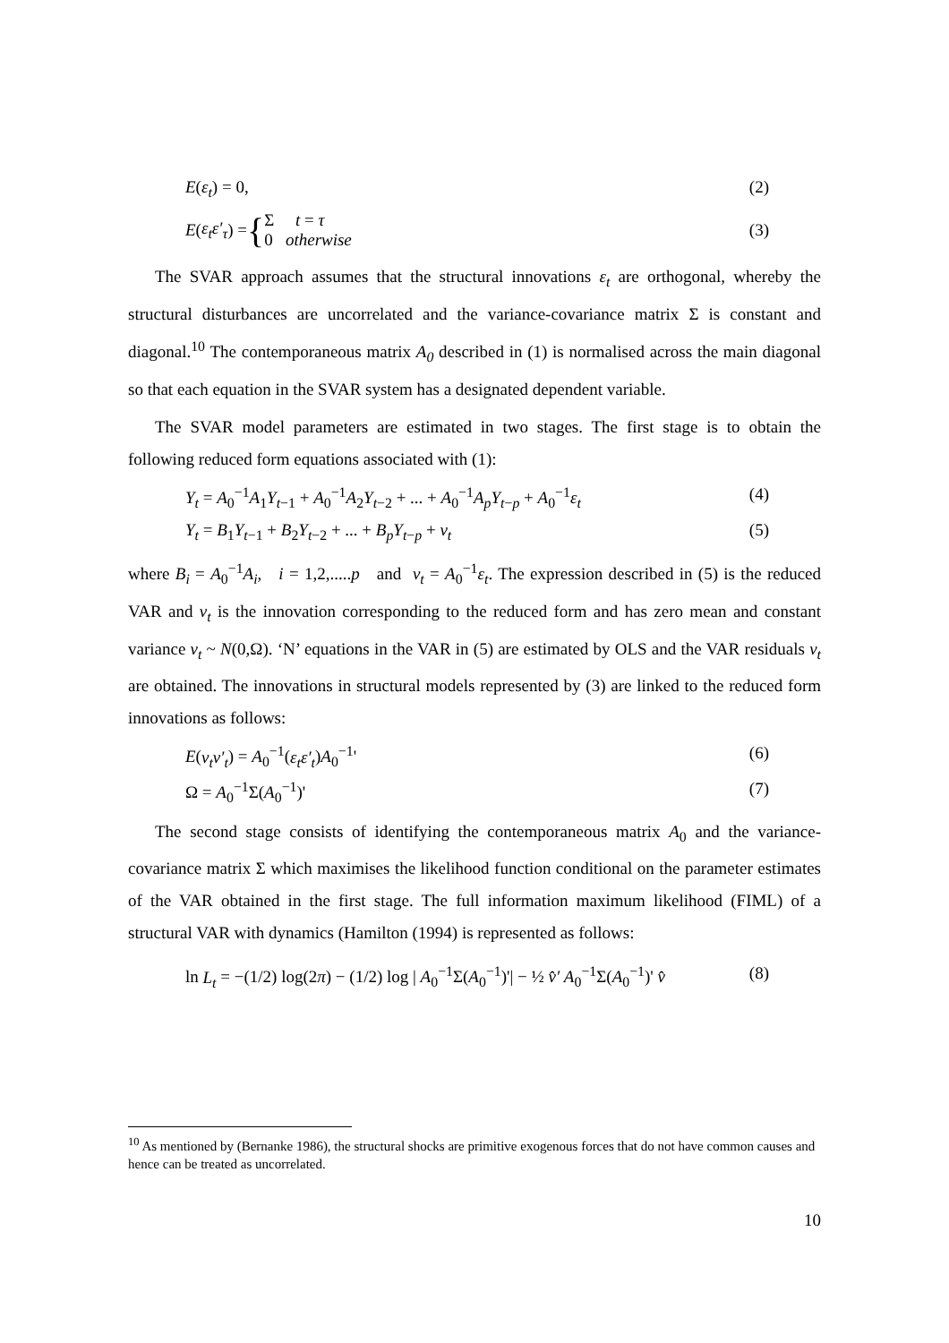E(ε<sub>t</sub>) = 0, (2)
E (ε<sub>t</sub>ε′<sub>τ</sub>) = { Σ t = τ
0 otherwise (3)
The SVAR approach assumes that the structural innovations ε<sub>t</sub> are orthogonal, whereby the structural disturbances are uncorrelated and the variance-covariance matrix Σ is constant and diagonal.<sup>10</sup> The contemporaneous matrix A<sub>0</sub> described in (1) is normalised across the main diagonal so that each equation in the SVAR system has a designated dependent variable.
The SVAR model parameters are estimated in two stages. The first stage is to obtain the following reduced form equations associated with (1):
Y<sub>t</sub> = A<sub>0</sub><sup>−1</sup>A<sub>1</sub>Y<sub>t−1</sub> + A<sub>0</sub><sup>−1</sup>A<sub>2</sub>Y<sub>t−2</sub> + ... + A<sub>0</sub><sup>−1</sup>A<sub>p</sub>Y<sub>t−p</sub> + A<sub>0</sub><sup>−1</sup>ε<sub>t</sub> (4)
Y<sub>t</sub> = B<sub>1</sub>Y<sub>t−1</sub> + B<sub>2</sub>Y<sub>t−2</sub> + ... + B<sub>p</sub>Y<sub>t−p</sub> + v<sub>t</sub> (5)
where B<sub>i</sub> = A<sub>0</sub><sup>−1</sup>A<sub>i</sub>, i = 1,2,.....p and v<sub>t</sub> = A<sub>0</sub><sup>−1</sup>ε<sub>t</sub>. The expression described in (5) is the reduced VAR and v<sub>t</sub> is the innovation corresponding to the reduced form and has zero mean and constant variance v<sub>t</sub> ~ N(0,Ω). ‘N’ equations in the VAR in (5) are estimated by OLS and the VAR residuals v<sub>t</sub> are obtained. The innovations in structural models represented by (3) are linked to the reduced form innovations as follows:
E(v<sub>t</sub>v′<sub>t</sub>) = A<sub>0</sub><sup>−1</sup>(ε<sub>t</sub>ε′<sub>t</sub>)A<sub>0</sub><sup>−1</sup>' (6)
Ω = A<sub>0</sub><sup>−1</sup>Σ(A<sub>0</sub><sup>−1</sup>)' (7)
The second stage consists of identifying the contemporaneous matrix A<sub>0</sub> and the variance-covariance matrix Σ which maximises the likelihood function conditional on the parameter estimates of the VAR obtained in the first stage. The full information maximum likelihood (FIML) of a structural VAR with dynamics (Hamilton (1994) is represented as follows:
ln L<sub>t</sub> = −(1/2) log(2π) − (1/2) log | A<sub>0</sub><sup>−1</sup>Σ(A<sub>0</sub><sup>−1</sup>)'| − ½ v̂′ A<sub>0</sub><sup>−1</sup>Σ(A<sub>0</sub><sup>−1</sup>)' v̂ (8)
<sup>10</sup> As mentioned by (Bernanke 1986), the structural shocks are primitive exogenous forces that do not have common causes and hence can be treated as uncorrelated.
10